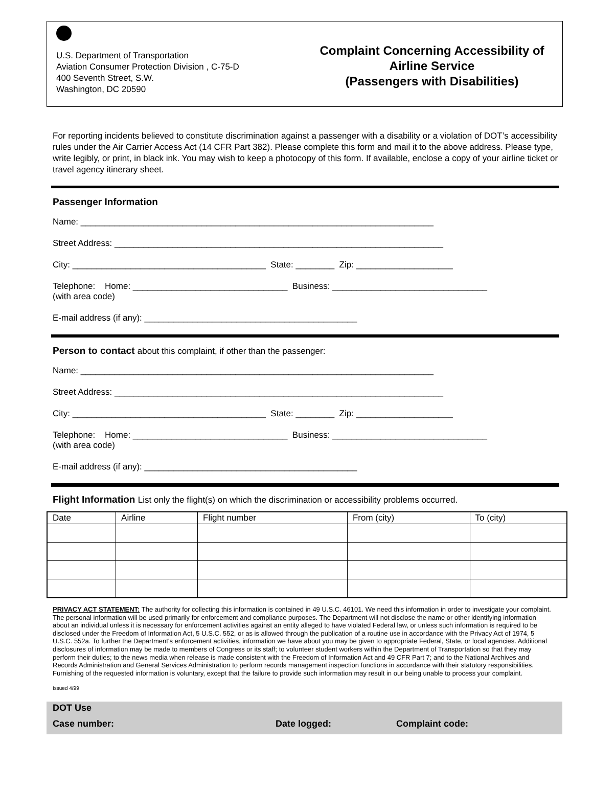U.S. Department of Transportation
Aviation Consumer Protection Division , C-75-D
400 Seventh Street, S.W.
Washington, DC 20590
Complaint Concerning Accessibility of
Airline Service
(Passengers with Disabilities)
For reporting incidents believed to constitute discrimination against a passenger with a disability or a violation of DOT’s accessibility rules under the Air Carrier Access Act (14 CFR Part 382). Please complete this form and mail it to the above address. Please type, write legibly, or print, in black ink. You may wish to keep a photocopy of this form. If available, enclose a copy of your airline ticket or travel agency itinerary sheet.
Passenger Information
Name: _________________________________________________________________________
Street Address: ____________________________________________________________________
City: ________________________________________ State: ________ Zip: ____________________
Telephone: Home: ________________________________ Business: ________________________________ (with area code)
E-mail address (if any): ____________________________________________
Person to contact about this complaint, if other than the passenger:
Name: _________________________________________________________________________
Street Address: ____________________________________________________________________
City: ________________________________________ State: ________ Zip: ____________________
Telephone: Home: ________________________________ Business: ________________________________ (with area code)
E-mail address (if any): ____________________________________________
Flight Information List only the flight(s) on which the discrimination or accessibility problems occurred.
| Date | Airline | Flight number | From (city) | To (city) |
| --- | --- | --- | --- | --- |
PRIVACY ACT STATEMENT: The authority for collecting this information is contained in 49 U.S.C. 46101. We need this information in order to investigate your complaint. The personal information will be used primarily for enforcement and compliance purposes. The Department will not disclose the name or other identifying information about an individual unless it is necessary for enforcement activities against an entity alleged to have violated Federal law, or unless such information is required to be disclosed under the Freedom of Information Act, 5 U.S.C. 552, or as is allowed through the publication of a routine use in accordance with the Privacy Act of 1974, 5 U.S.C. 552a. To further the Department's enforcement activities, information we have about you may be given to appropriate Federal, State, or local agencies. Additional disclosures of information may be made to members of Congress or its staff; to volunteer student workers within the Department of Transportation so that they may perform their duties; to the news media when release is made consistent with the Freedom of Information Act and 49 CFR Part 7; and to the National Archives and Records Administration and General Services Administration to perform records management inspection functions in accordance with their statutory responsibilities. Furnishing of the requested information is voluntary, except that the failure to provide such information may result in our being unable to process your complaint.
Issued 4/99
DOT Use
Case number: Date logged: Complaint code: